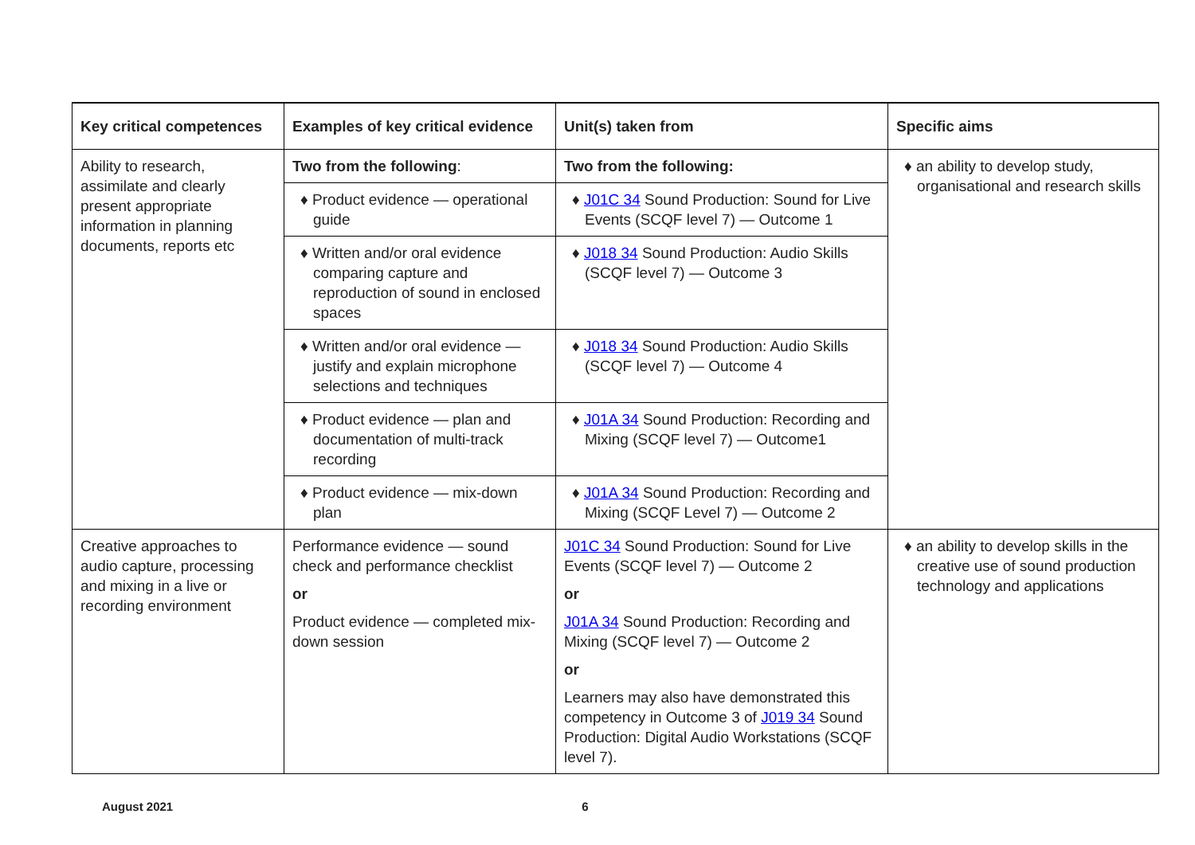| Key critical competences | Examples of key critical evidence | Unit(s) taken from | Specific aims |
| --- | --- | --- | --- |
| Ability to research, assimilate and clearly present appropriate information in planning documents, reports etc | Two from the following : | Two from the following: | ♦ an ability to develop study, organisational and research skills |
| | ♦ Product evidence — operational guide | ♦ J01C 34 Sound Production: Sound for Live Events (SCQF level 7) — Outcome 1 | |
| | ♦ Written and/or oral evidence comparing capture and reproduction of sound in enclosed spaces | ♦ J018 34 Sound Production: Audio Skills (SCQF level 7) — Outcome 3 | |
| | ♦ Written and/or oral evidence — justify and explain microphone selections and techniques | ♦ J018 34 Sound Production: Audio Skills (SCQF level 7) — Outcome 4 | |
| | ♦ Product evidence — plan and documentation of multi-track recording | ♦ J01A 34 Sound Production: Recording and Mixing (SCQF level 7) — Outcome1 | |
| | ♦ Product evidence — mix-down plan | ♦ J01A 34 Sound Production: Recording and Mixing (SCQF Level 7) — Outcome 2 | |
| Creative approaches to audio capture, processing and mixing in a live or recording environment | Performance evidence — sound check and performance checklist or Product evidence — completed mix-down session | J01C 34 Sound Production: Sound for Live Events (SCQF level 7) — Outcome 2 or J01A 34 Sound Production: Recording and Mixing (SCQF level 7) — Outcome 2 or Learners may also have demonstrated this competency in Outcome 3 of J019 34 Sound Production: Digital Audio Workstations (SCQF level 7). | ♦ an ability to develop skills in the creative use of sound production technology and applications |
August 2021 6